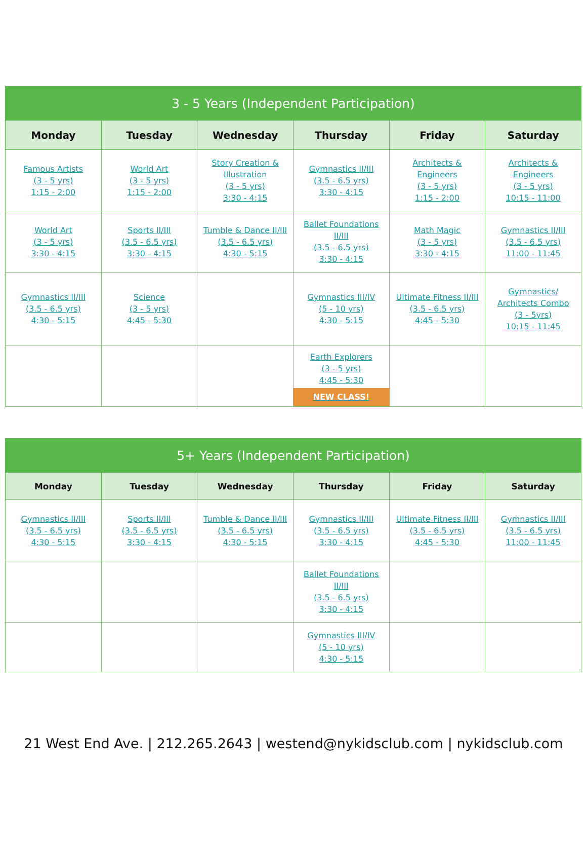| 3 - 5 Years (Independent Participation) | | | | | |
| --- | --- | --- | --- | --- | --- |
| Monday | Tuesday | Wednesday | Thursday | Friday | Saturday |
| Famous Artists (3 - 5 yrs) 1:15 - 2:00 | World Art (3 - 5 yrs) 1:15 - 2:00 | Story Creation & Illustration (3 - 5 yrs) 3:30 - 4:15 | Gymnastics II/III (3.5 - 6.5 yrs) 3:30 - 4:15 | Architects & Engineers (3 - 5 yrs) 1:15 - 2:00 | Architects & Engineers (3 - 5 yrs) 10:15 - 11:00 |
| World Art (3 - 5 yrs) 3:30 - 4:15 | Sports II/III (3.5 - 6.5 yrs) 3:30 - 4:15 | Tumble & Dance II/III (3.5 - 6.5 yrs) 4:30 - 5:15 | Ballet Foundations II/III (3.5 - 6.5 yrs) 3:30 - 4:15 | Math Magic (3 - 5 yrs) 3:30 - 4:15 | Gymnastics II/III (3.5 - 6.5 yrs) 11:00 - 11:45 |
| Gymnastics II/III (3.5 - 6.5 yrs) 4:30 - 5:15 | Science (3 - 5 yrs) 4:45 - 5:30 | | Gymnastics III/IV (5 - 10 yrs) 4:30 - 5:15 | Ultimate Fitness II/III (3.5 - 6.5 yrs) 4:45 - 5:30 | Gymnastics/ Architects Combo (3 - 5yrs) 10:15 - 11:45 |
| | | | Earth Explorers (3 - 5 yrs) 4:45 - 5:30 NEW CLASS! | | |
| 5+ Years (Independent Participation) | | | | | |
| --- | --- | --- | --- | --- | --- |
| Monday | Tuesday | Wednesday | Thursday | Friday | Saturday |
| Gymnastics II/III (3.5 - 6.5 yrs) 4:30 - 5:15 | Sports II/III (3.5 - 6.5 yrs) 3:30 - 4:15 | Tumble & Dance II/III (3.5 - 6.5 yrs) 4:30 - 5:15 | Gymnastics II/III (3.5 - 6.5 yrs) 3:30 - 4:15 | Ultimate Fitness II/III (3.5 - 6.5 yrs) 4:45 - 5:30 | Gymnastics II/III (3.5 - 6.5 yrs) 11:00 - 11:45 |
| | | | Ballet Foundations II/III (3.5 - 6.5 yrs) 3:30 - 4:15 | | |
| | | | Gymnastics III/IV (5 - 10 yrs) 4:30 - 5:15 | | |
21 West End Ave. | 212.265.2643 | westend@nykidsclub.com | nykidsclub.com